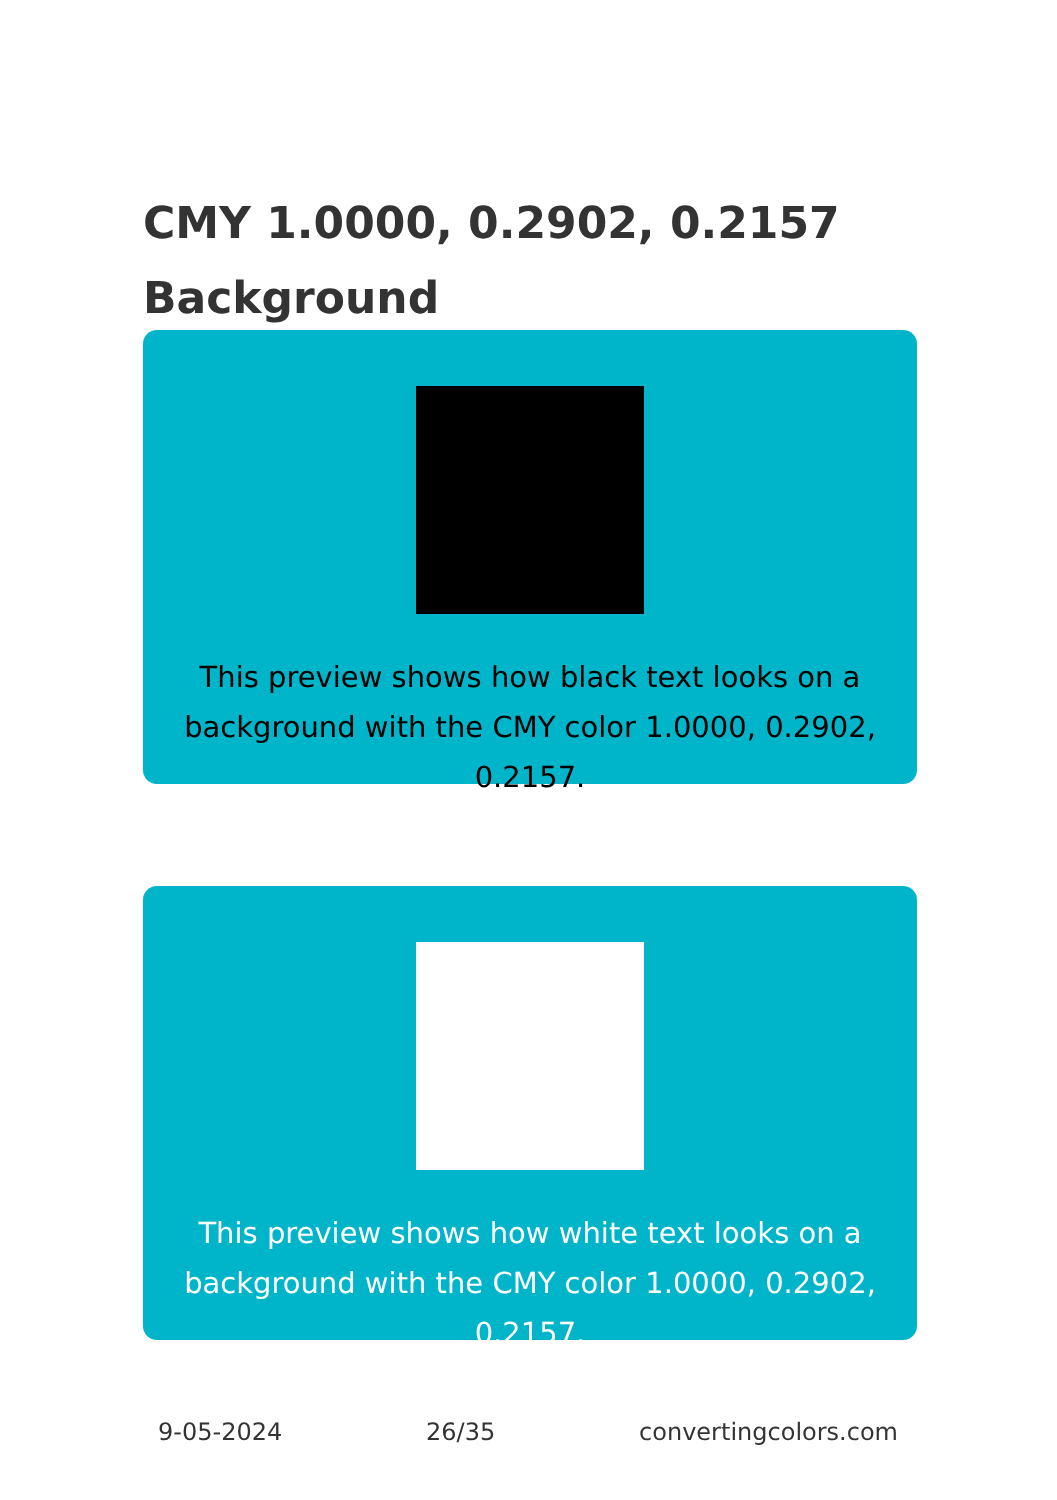CMY 1.0000, 0.2902, 0.2157
Background
This preview shows how black text looks on a background with the CMY color 1.0000, 0.2902, 0.2157.
This preview shows how white text looks on a background with the CMY color 1.0000, 0.2902, 0.2157.
9-05-2024 26/35 convertingcolors.com